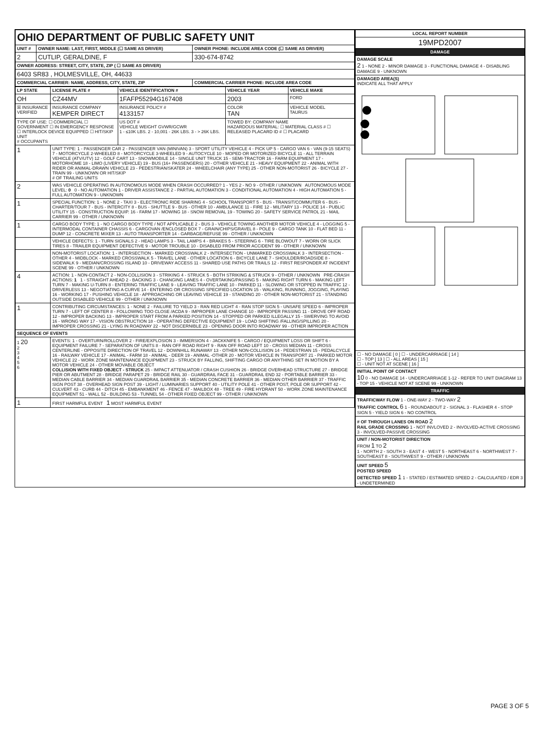| OHIO DEPARTMENT OF PUBLIC SAFETY UNIT | | |
| UNIT # | OWNER NAME: LAST, FIRST, MIDDLE (☐ SAME AS DRIVER) | OWNER PHONE: INCLUDE AREA CODE (☐ SAME AS DRIVER) |
| 2 | CUTLIP, GERALDINE, F | 330-674-8742 |
| OWNER ADDRESS: STREET, CITY, STATE, ZIP ( ☐ SAME AS DRIVER) | | |
| 6403 SR83 , HOLMESVILLE, OH, 44633 | | |
| COMMERCIAL CARRIER: NAME, ADDRESS, CITY, STATE, ZIP | | COMMERCIAL CARRIER PHONE: INCLUDE AREA CODE |
| LP STATE | LICENSE PLATE # | VEHICLE IDENTIFICATION # | VEHICLE YEAR | VEHICLE MAKE |
| --- | --- | --- | --- | --- |
| OH | CZ44MV | 1FAFP55294G167408 | 2003 | FORD |
| ☒ INSURANCE VERIFIED | INSURANCE COMPANY KEMPER DIRECT | INSURANCE POLICY # 4133157 | COLOR TAN | VEHICLE MODEL TAURUS |
| TYPE OF USE: ☐ COMMERCIAL ☐ GOVERNMENT ☐ IN EMERGENCY RESPONSE ☐ INTERLOCK DEVICE EQUIPPED ☐ HIT/SKIP UNIT # OCCUPANTS | | US DOT # VEHICLE WEIGHT GVWR/GCWR 1 - ≤10K LBS. 2 - 10,001 - 26K LBS. 3 - > 26K LBS. | TOWED BY: COMPANY NAME HAZARDOUS MATERIAL: ☐ MATERIAL CLASS # ☐ RELEASED PLACARD ID # ☐ PLACARD | |
| 1 | UNIT TYPE: 1 - PASSENGER CAR 2 - PASSENGER VAN (MINIVAN) 3 - SPORT UTILITY VEHICLE 4 - PICK UP 5 - CARGO VAN 6 - VAN (9-15 SEATS) 7 - MOTORCYCLE 2-WHEELED 8 - MOTORCYCLE 3-WHEELED 9 - AUTOCYCLE 10 - MOPED OR MOTORIZED BICYCLE 11 - ALL TERRAIN VEHICLE (ATV/UTV) 12 - GOLF CART 13 - SNOWMOBILE 14 - SINGLE UNIT TRUCK 15 - SEMI-TRACTOR 16 - FARM EQUIPMENT 17 - MOTORHOME 18 - LIMO (LIVERY VEHICLE) 19 - BUS (16+ PASSENGERS) 20 - OTHER VEHICLE 21 - HEAVY EQUIPMENT 22 - ANIMAL WITH RIDER OR ANIMAL-DRAWN VEHICLE 23 - PEDESTRIAN/SKATER 24 - WHEELCHAIR (ANY TYPE) 25 - OTHER NON-MOTORIST 26 - BICYCLE 27 - TRAIN 99 - UNKNOWN OR HIT/SKIP # OF TRAILING UNITS | | | |
| 2 | WAS VEHICLE OPERATING IN AUTONOMOUS MODE WHEN CRASH OCCURRED? 1 - YES 2 - NO 9 - OTHER / UNKNOWN AUTONOMOUS MODE LEVEL: 0 0 - NO AUTOMATION 1 - DRIVER ASSISTANCE 2 - PARTIAL AUTOMATION 3 - CONDITIONAL AUTOMATION 4 - HIGH AUTOMATION 5 - FULL AUTOMATION 9 - UNKNOWN | | | |
| 1 | SPECIAL FUNCTION: 1 - NONE 2 - TAXI 3 - ELECTRONIC RIDE SHARING 4 - SCHOOL TRANSPORT 5 - BUS - TRANSIT/COMMUTER 6 - BUS - CHARTER/TOUR 7 - BUS - INTERCITY 8 - BUS - SHUTTLE 9 - BUS - OTHER 10 - AMBULANCE 11 - FIRE 12 - MILITARY 13 - POLICE 14 - PUBLIC UTILITY 15 - CONSTRUCTION EQUIP. 16 - FARM 17 - MOWING 18 - SNOW REMOVAL 19 - TOWING 20 - SAFETY SERVICE PATROL 21 - MAIL CARRIER 99 - OTHER / UNKNOWN | | | |
| 1 | CARGO BODY TYPE: 1 - NO CARGO BODY TYPE / NOT APPLICABLE 2 - BUS 3 - VEHICLE TOWING ANOTHER MOTOR VEHICLE 4 - LOGGING 5 - INTERMODAL CONTAINER CHASSIS 6 - CARGOVAN /ENCLOSED BOX 7 - GRAIN/CHIPS/GRAVEL 8 - POLE 9 - CARGO TANK 10 - FLAT BED 11 - DUMP 12 - CONCRETE MIXER 13 - AUTO TRANSPORTER 14 - GARBAGE/REFUSE 99 - OTHER / UNKNOWN | | | |
| | VEHICLE DEFECTS: 1 - TURN SIGNALS 2 - HEAD LAMPS 3 - TAIL LAMPS 4 - BRAKES 5 - STEERING 6 - TIRE BLOWOUT 7 - WORN OR SLICK TIRES 8 - TRAILER EQUIPMENT DEFECTIVE 9 - MOTOR TROUBLE 10 - DISABLED FROM PRIOR ACCIDENT 99 - OTHER / UNKNOWN | | | |
| | NON-MOTORIST LOCATION: 1 - INTERSECTION - MARKED CROSSWALK 2 - INTERSECTION - UNMARKED CROSSWALK 3 - INTERSECTION - OTHER 4 - MIDBLOCK - MARKED CROSSWALK 5 - TRAVEL LANE - OTHER LOCATION 6 - BICYCLE LANE 7 - SHOULDER/ROADSIDE 8 - SIDEWALK 9 - MEDIAN/CROSSING ISLAND 10 - DRIVEWAY ACCESS 11 - SHARED USE PATHS OR TRAILS 12 - FIRST RESPONDER AT INCIDENT SCENE 99 - OTHER / UNKNOWN | | | |
| 4 | ACTION: 1 - NON-CONTACT 2 - NON-COLLISION 3 - STRIKING 4 - STRUCK 5 - BOTH STRIKING & STRUCK 9 - OTHER / UNKNOWN PRE-CRASH ACTIONS: 1 1 - STRAIGHT AHEAD 2 - BACKING 3 - CHANGING LANES 4 - OVERTAKING/PASSING 5 - MAKING RIGHT TURN 6 - MAKING LEFT TURN 7 - MAKING U-TURN 8 - ENTERING TRAFFIC LANE 9 - LEAVING TRAFFIC LANE 10 - PARKED 11 - SLOWING OR STOPPED IN TRAFFIC 12 - DRIVERLESS 13 - NEGOTIATING A CURVE 14 - ENTERING OR CROSSING SPECIFIED LOCATION 15 - WALKING, RUNNING, JOGGING, PLAYING 16 - WORKING 17 - PUSHING VEHICLE 18 - APPROACHING OR LEAVING VEHICLE 19 - STANDING 20 - OTHER NON-MOTORIST 21 - STANDING OUTSIDE DISABLED VEHICLE 99 - OTHER / UNKNOWN | | | |
| 1 | CONTRIBUTING CIRCUMSTANCES: 1 - NONE 2 - FAILURE TO YIELD 3 - RAN RED LIGHT 4 - RAN STOP SIGN 5 - UNSAFE SPEED 6 - IMPROPER TURN 7 - LEFT OF CENTER 8 - FOLLOWING TOO CLOSE /ACDA 9 - IMPROPER LANE CHANGE 10 - IMPROPER PASSING 11 - DROVE OFF ROAD 12 - IMPROPER BACKING 13 - IMPROPER START FROM A PARKED POSITION 14 - STOPPED OR PARKED ILLEGALLY 15 - SWERVING TO AVOID 16 - WRONG WAY 17 - VISION OBSTRUCTION 18 - OPERATING DEFECTIVE EQUIPMENT 19 - LOAD SHIFTING /FALLING/SPILLING 20 - IMPROPER CROSSING 21 - LYING IN ROADWAY 22 - NOT DISCERNIBLE 23 - OPENING DOOR INTO ROADWAY 99 - OTHER IMPROPER ACTION | | | |
| SEQUENCE OF EVENTS | | | | |
| 1 20 2 3 4 5 6 | EVENTS: 1 - OVERTURN/ROLLOVER 2 - FIRE/EXPLOSION 3 - IMMERSION 4 - JACKKNIFE 5 - CARGO / EQUIPMENT LOSS OR SHIFT 6 - EQUIPMENT FAILURE 7 - SEPARATION OF UNITS 8 - RAN OFF ROAD RIGHT 9 - RAN OFF ROAD LEFT 10 - CROSS MEDIAN 11 - CROSS CENTERLINE - OPPOSITE DIRECTION OF TRAVEL 12 - DOWNHILL RUNAWAY 13 - OTHER NON-COLLISION 14 - PEDESTRIAN 15 - PEDALCYCLE 16 - RAILWAY VEHICLE 17 - ANIMAL - FARM 18 - ANIMAL - DEER 19 - ANIMAL -OTHER 20 - MOTOR VEHICLE IN TRANSPORT 21 - PARKED MOTOR VEHICLE 22 - WORK ZONE MAINTENANCE EQUIPMENT 23 - STRUCK BY FALLING, SHIFTING CARGO OR ANYTHING SET IN MOTION BY A MOTOR VEHICLE 24 - OTHER MOVABLE OBJECT COLLISION WITH FIXED OBJECT - STRUCK 25 - IMPACT ATTENUATOR / CRASH CUSHION 26 - BRIDGE OVERHEAD STRUCTURE 27 - BRIDGE PIER OR ABUTMENT 28 - BRIDGE PARAPET 29 - BRIDGE RAIL 30 - GUARDRAIL FACE 31 - GUARDRAIL END 32 - PORTABLE BARRIER 33 - MEDIAN CABLE BARRIER 34 - MEDIAN GUARDRAIL BARRIER 35 - MEDIAN CONCRETE BARRIER 36 - MEDIAN OTHER BARRIER 37 - TRAFFIC SIGN POST 38 - OVERHEAD SIGN POST 39 - LIGHT / LUMINARIES SUPPORT 40 - UTILITY POLE 41 - OTHER POST, POLE OR SUPPORT 42 - CULVERT 43 - CURB 44 - DITCH 45 - EMBANKMENT 46 - FENCE 47 - MAILBOX 48 - TREE 49 - FIRE HYDRANT 50 - WORK ZONE MAINTENANCE EQUIPMENT 51 - WALL 52 - BUILDING 53 - TUNNEL 54 - OTHER FIXED OBJECT 99 - OTHER / UNKNOWN | | | |
| 1 | FIRST HARMFUL EVENT 1 MOST HARMFUL EVENT | | | |
| LOCAL REPORT NUMBER |
| --- |
| 19MPD2007 |
| DAMAGE |
| DAMAGE SCALE 2 1 - NONE 2 - MINOR DAMAGE 3 - FUNCTIONAL DAMAGE 4 - DISABLING DAMAGE 9 - UNKNOWN |
| DAMAGED AREA(S) INDICATE ALL THAT APPLY |
| ☐ - NO DAMAGE [ 0 ] ☐ - UNDERCARRIAGE [ 14 ] ☐ - TOP [ 13 ] ☐ - ALL AREAS [ 15 ] ☐ - UNIT NOT AT SCENE [ 16 ] |
| INITIAL POINT OF CONTACT 10 0 - NO DAMAGE 14 - UNDERCARRIAGE 1-12 - REFER TO UNIT DIAGRAM 13 - TOP 15 - VEHICLE NOT AT SCENE 99 - UNKNOWN |
| TRAFFIC |
| TRAFFICWAY FLOW 1 - ONE-WAY 2 - TWO-WAY 2 TRAFFIC CONTROL 6 1 - ROUNDABOUT 2 - SIGNAL 3 - FLASHER 4 - STOP SIGN 5 - YIELD SIGN 6 - NO CONTROL |
| # OF THROUGH LANES ON ROAD 2 RAIL GRADE CROSSING 1 - NOT INVLOVED 2 - INVOLVED-ACTIVE CROSSING 3 - INVOLVED-PASSIVE CROSSING |
| UNIT / NON-MOTORIST DIRECTION FROM 1 TO 2 1 - NORTH 2 - SOUTH 3 - EAST 4 - WEST 5 - NORTHEAST 6 - NORTHWEST 7 - SOUTHEAST 8 - SOUTHWEST 9 - OTHER / UNKNOWN |
| UNIT SPEED 5 POSTED SPEED DETECTED SPEED 1 1 - STATED / ESTIMATED SPEED 2 - CALCULATED / EDR 3 - UNDETERMINED |
PAGE 3 OF 5